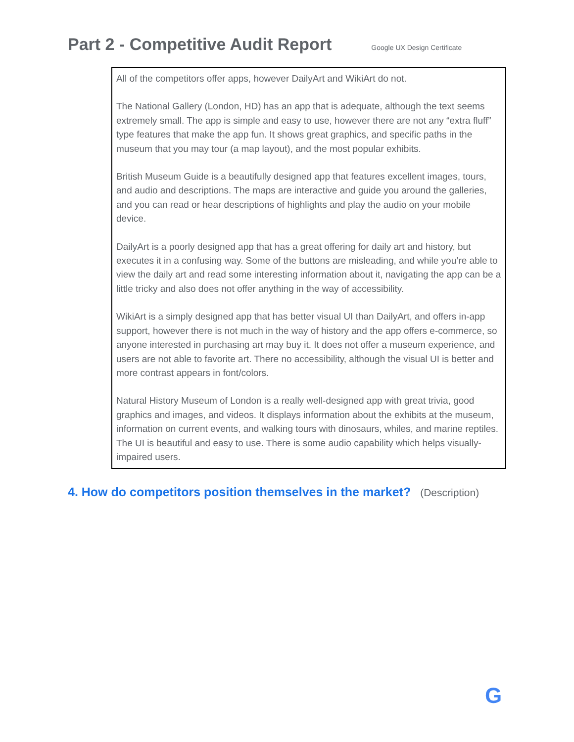Part 2 - Competitive Audit Report
Google UX Design Certificate
All of the competitors offer apps, however DailyArt and WikiArt do not.
The National Gallery (London, HD) has an app that is adequate, although the text seems extremely small. The app is simple and easy to use, however there are not any “extra fluff” type features that make the app fun. It shows great graphics, and specific paths in the museum that you may tour (a map layout), and the most popular exhibits.
British Museum Guide is a beautifully designed app that features excellent images, tours, and audio and descriptions. The maps are interactive and guide you around the galleries, and you can read or hear descriptions of highlights and play the audio on your mobile device.
DailyArt is a poorly designed app that has a great offering for daily art and history, but executes it in a confusing way. Some of the buttons are misleading, and while you’re able to view the daily art and read some interesting information about it, navigating the app can be a little tricky and also does not offer anything in the way of accessibility.
WikiArt is a simply designed app that has better visual UI than DailyArt, and offers in-app support, however there is not much in the way of history and the app offers e-commerce, so anyone interested in purchasing art may buy it. It does not offer a museum experience, and users are not able to favorite art. There no accessibility, although the visual UI is better and more contrast appears in font/colors.
Natural History Museum of London is a really well-designed app with great trivia, good graphics and images, and videos. It displays information about the exhibits at the museum, information on current events, and walking tours with dinosaurs, whiles, and marine reptiles. The UI is beautiful and easy to use. There is some audio capability which helps visually-impaired users.
4. How do competitors position themselves in the market? (Description)
G